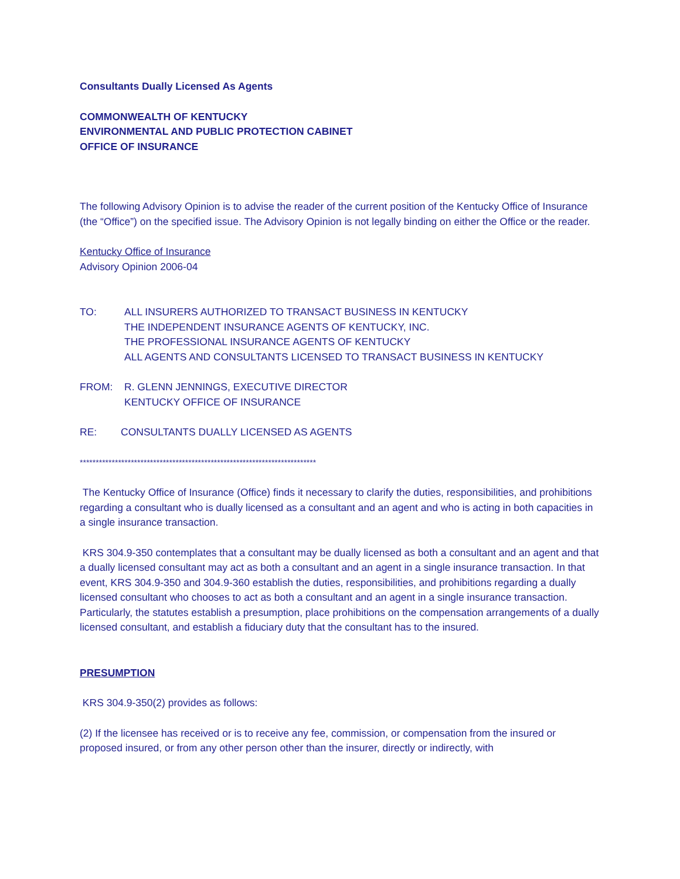Consultants Dually Licensed As Agents
COMMONWEALTH OF KENTUCKY
ENVIRONMENTAL AND PUBLIC PROTECTION CABINET
OFFICE OF INSURANCE
The following Advisory Opinion is to advise the reader of the current position of the Kentucky Office of Insurance (the “Office”) on the specified issue. The Advisory Opinion is not legally binding on either the Office or the reader.
Kentucky Office of Insurance
Advisory Opinion 2006-04
TO: ALL INSURERS AUTHORIZED TO TRANSACT BUSINESS IN KENTUCKY
THE INDEPENDENT INSURANCE AGENTS OF KENTUCKY, INC.
THE PROFESSIONAL INSURANCE AGENTS OF KENTUCKY
ALL AGENTS AND CONSULTANTS LICENSED TO TRANSACT BUSINESS IN KENTUCKY
FROM: R. GLENN JENNINGS, EXECUTIVE DIRECTOR
KENTUCKY OFFICE OF INSURANCE
RE: CONSULTANTS DUALLY LICENSED AS AGENTS
**************************************************************************
The Kentucky Office of Insurance (Office) finds it necessary to clarify the duties, responsibilities, and prohibitions regarding a consultant who is dually licensed as a consultant and an agent and who is acting in both capacities in a single insurance transaction.
KRS 304.9-350 contemplates that a consultant may be dually licensed as both a consultant and an agent and that a dually licensed consultant may act as both a consultant and an agent in a single insurance transaction. In that event, KRS 304.9-350 and 304.9-360 establish the duties, responsibilities, and prohibitions regarding a dually licensed consultant who chooses to act as both a consultant and an agent in a single insurance transaction. Particularly, the statutes establish a presumption, place prohibitions on the compensation arrangements of a dually licensed consultant, and establish a fiduciary duty that the consultant has to the insured.
PRESUMPTION
KRS 304.9-350(2) provides as follows:
(2) If the licensee has received or is to receive any fee, commission, or compensation from the insured or proposed insured, or from any other person other than the insurer, directly or indirectly, with